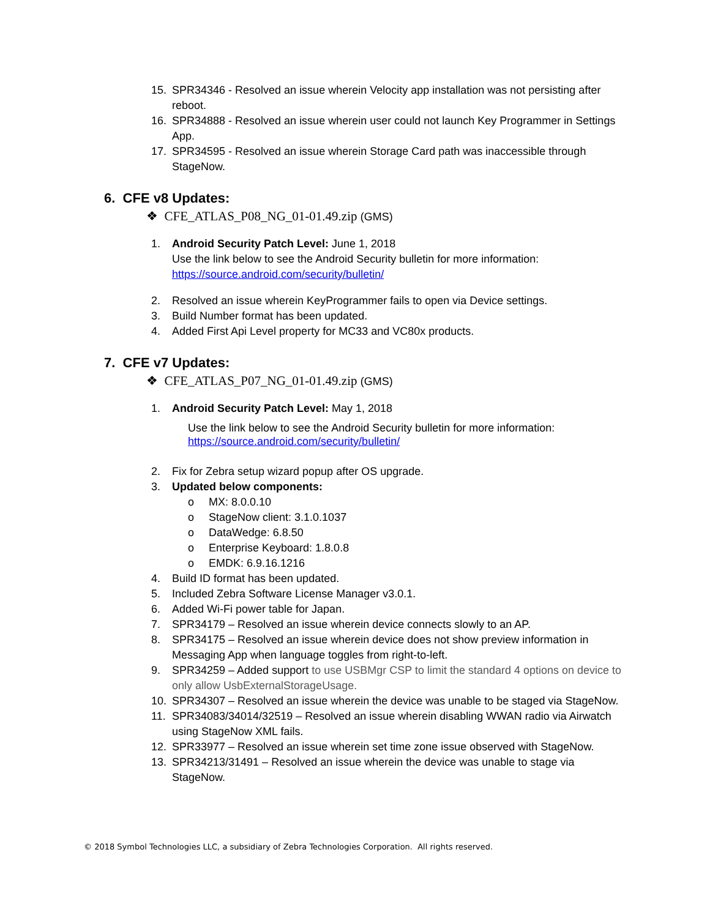15. SPR34346 - Resolved an issue wherein Velocity app installation was not persisting after reboot.
16. SPR34888 - Resolved an issue wherein user could not launch Key Programmer in Settings App.
17. SPR34595 - Resolved an issue wherein Storage Card path was inaccessible through StageNow.
6. CFE v8 Updates:
❖ CFE_ATLAS_P08_NG_01-01.49.zip (GMS)
1. Android Security Patch Level: June 1, 2018
Use the link below to see the Android Security bulletin for more information:
https://source.android.com/security/bulletin/
2. Resolved an issue wherein KeyProgrammer fails to open via Device settings.
3. Build Number format has been updated.
4. Added First Api Level property for MC33 and VC80x products.
7. CFE v7 Updates:
❖ CFE_ATLAS_P07_NG_01-01.49.zip (GMS)
1. Android Security Patch Level: May 1, 2018
Use the link below to see the Android Security bulletin for more information:
https://source.android.com/security/bulletin/
2. Fix for Zebra setup wizard popup after OS upgrade.
3. Updated below components:
o MX: 8.0.0.10
o StageNow client: 3.1.0.1037
o DataWedge: 6.8.50
o Enterprise Keyboard: 1.8.0.8
o EMDK: 6.9.16.1216
4. Build ID format has been updated.
5. Included Zebra Software License Manager v3.0.1.
6. Added Wi-Fi power table for Japan.
7. SPR34179 – Resolved an issue wherein device connects slowly to an AP.
8. SPR34175 – Resolved an issue wherein device does not show preview information in Messaging App when language toggles from right-to-left.
9. SPR34259 – Added support to use USBMgr CSP to limit the standard 4 options on device to only allow UsbExternalStorageUsage.
10. SPR34307 – Resolved an issue wherein the device was unable to be staged via StageNow.
11. SPR34083/34014/32519 – Resolved an issue wherein disabling WWAN radio via Airwatch using StageNow XML fails.
12. SPR33977 – Resolved an issue wherein set time zone issue observed with StageNow.
13. SPR34213/31491 – Resolved an issue wherein the device was unable to stage via StageNow.
© 2018 Symbol Technologies LLC, a subsidiary of Zebra Technologies Corporation. All rights reserved.